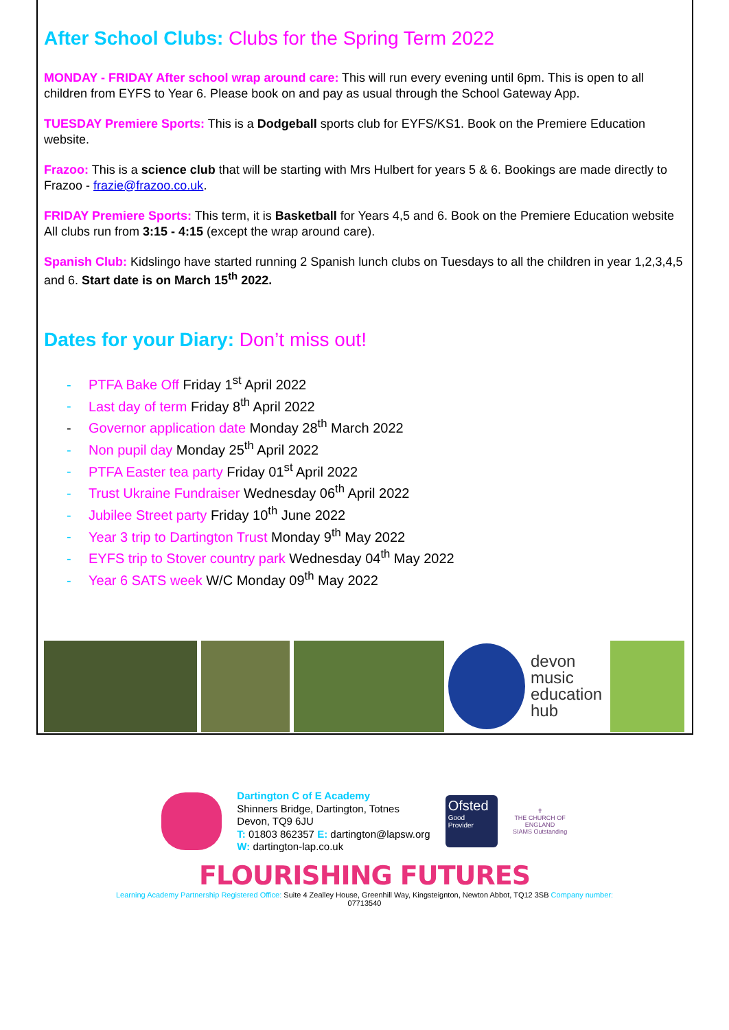After School Clubs: Clubs for the Spring Term 2022
MONDAY - FRIDAY After school wrap around care: This will run every evening until 6pm. This is open to all children from EYFS to Year 6. Please book on and pay as usual through the School Gateway App.
TUESDAY Premiere Sports: This is a Dodgeball sports club for EYFS/KS1. Book on the Premiere Education website.
Frazoo: This is a science club that will be starting with Mrs Hulbert for years 5 & 6. Bookings are made directly to Frazoo - frazie@frazoo.co.uk.
FRIDAY Premiere Sports: This term, it is Basketball for Years 4,5 and 6. Book on the Premiere Education website
All clubs run from 3:15 - 4:15 (except the wrap around care).
Spanish Club: Kidslingo have started running 2 Spanish lunch clubs on Tuesdays to all the children in year 1,2,3,4,5 and 6. Start date is on March 15<sup>th</sup> 2022.
Dates for your Diary: Don’t miss out!
- PTFA Bake Off Friday 1<sup>st</sup> April 2022
- Last day of term Friday 8<sup>th</sup> April 2022
- Governor application date Monday 28<sup>th</sup> March 2022
- Non pupil day Monday 25<sup>th</sup> April 2022
- PTFA Easter tea party Friday 01<sup>st</sup> April 2022
- Trust Ukraine Fundraiser Wednesday 06<sup>th</sup> April 2022
- Jubilee Street party Friday 10<sup>th</sup> June 2022
- Year 3 trip to Dartington Trust Monday 9<sup>th</sup> May 2022
- EYFS trip to Stover country park Wednesday 04<sup>th</sup> May 2022
- Year 6 SATS week W/C Monday 09<sup>th</sup> May 2022
devon
music
education
hub
Dartington C of E Academy
Shinners Bridge, Dartington, Totnes
Devon, TQ9 6JU
T: 01803 862357 E: dartington@lapsw.org
W: dartington-lap.co.uk
Ofsted
Good
Provider
✝
THE CHURCH OF ENGLAND
SIAMS Outstanding
FLOURISHING FUTURES
Learning Academy Partnership Registered Office: Suite 4 Zealley House, Greenhill Way, Kingsteignton, Newton Abbot, TQ12 3SB Company number:
07713540